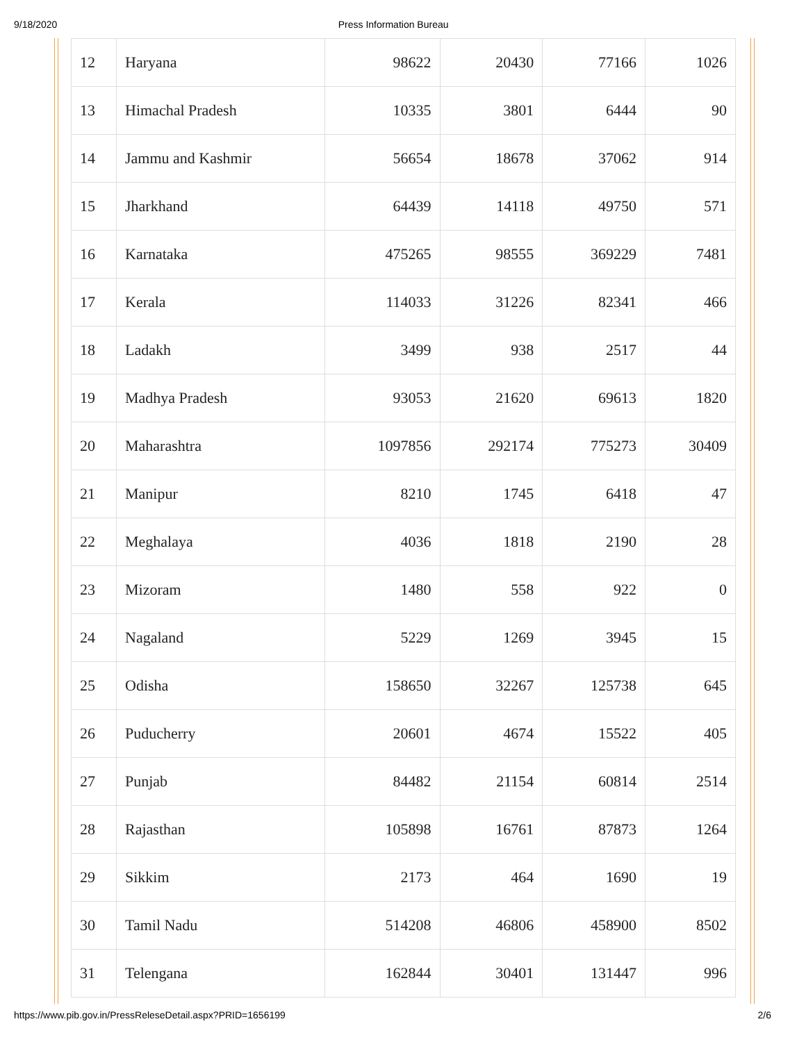9/18/2020 Press Information Bureau
| 12 | Haryana | 98622 | 20430 | 77166 | 1026 |
| 13 | Himachal Pradesh | 10335 | 3801 | 6444 | 90 |
| 14 | Jammu and Kashmir | 56654 | 18678 | 37062 | 914 |
| 15 | Jharkhand | 64439 | 14118 | 49750 | 571 |
| 16 | Karnataka | 475265 | 98555 | 369229 | 7481 |
| 17 | Kerala | 114033 | 31226 | 82341 | 466 |
| 18 | Ladakh | 3499 | 938 | 2517 | 44 |
| 19 | Madhya Pradesh | 93053 | 21620 | 69613 | 1820 |
| 20 | Maharashtra | 1097856 | 292174 | 775273 | 30409 |
| 21 | Manipur | 8210 | 1745 | 6418 | 47 |
| 22 | Meghalaya | 4036 | 1818 | 2190 | 28 |
| 23 | Mizoram | 1480 | 558 | 922 | 0 |
| 24 | Nagaland | 5229 | 1269 | 3945 | 15 |
| 25 | Odisha | 158650 | 32267 | 125738 | 645 |
| 26 | Puducherry | 20601 | 4674 | 15522 | 405 |
| 27 | Punjab | 84482 | 21154 | 60814 | 2514 |
| 28 | Rajasthan | 105898 | 16761 | 87873 | 1264 |
| 29 | Sikkim | 2173 | 464 | 1690 | 19 |
| 30 | Tamil Nadu | 514208 | 46806 | 458900 | 8502 |
| 31 | Telengana | 162844 | 30401 | 131447 | 996 |
https://www.pib.gov.in/PressReleseDetail.aspx?PRID=1656199 2/6